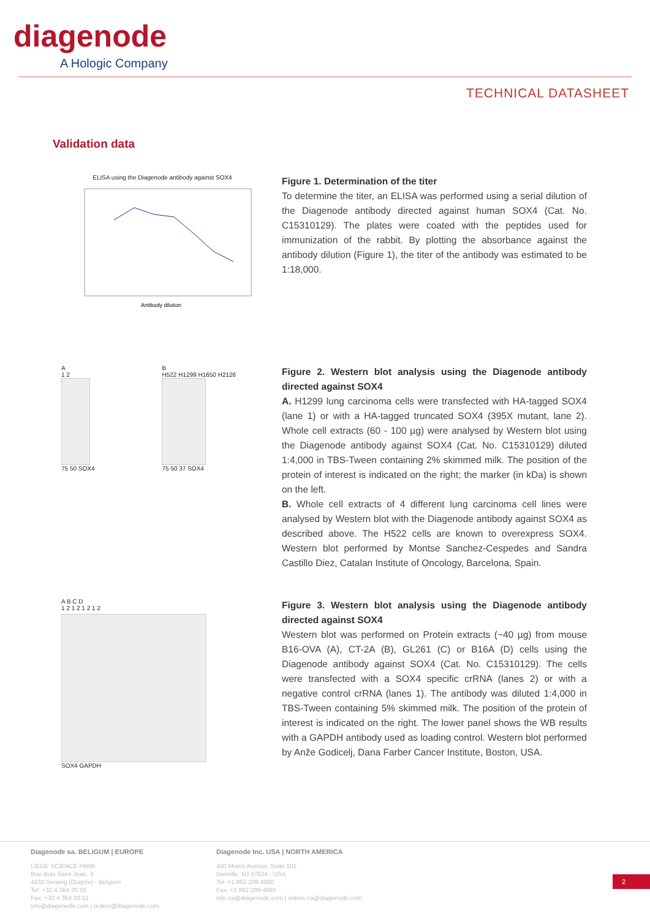diagenode
A Hologic Company
TECHNICAL DATASHEET
Validation data
ELISA using the Diagenode antibody against SOX4
Antibody dilution
Figure 1. Determination of the titer
To determine the titer, an ELISA was performed using a serial dilution of the Diagenode antibody directed against human SOX4 (Cat. No. C15310129). The plates were coated with the peptides used for immunization of the rabbit. By plotting the absorbance against the antibody dilution (Figure 1), the titer of the antibody was estimated to be 1:18,000.
A
1 2
75 50 SOX4
B
H522 H1299 H1650 H2126
75 50 37 SOX4
Figure 2. Western blot analysis using the Diagenode antibody directed against SOX4
A. H1299 lung carcinoma cells were transfected with HA-tagged SOX4 (lane 1) or with a HA-tagged truncated SOX4 (395X mutant, lane 2). Whole cell extracts (60 - 100 µg) were analysed by Western blot using the Diagenode antibody against SOX4 (Cat. No. C15310129) diluted 1:4,000 in TBS-Tween containing 2% skimmed milk. The position of the protein of interest is indicated on the right; the marker (in kDa) is shown on the left.
B. Whole cell extracts of 4 different lung carcinoma cell lines were analysed by Western blot with the Diagenode antibody against SOX4 as described above. The H522 cells are known to overexpress SOX4. Western blot performed by Montse Sanchez-Cespedes and Sandra Castillo Diez, Catalan Institute of Oncology, Barcelona, Spain.
A B C D
1 2 1 2 1 2 1 2
SOX4 GAPDH
Figure 3. Western blot analysis using the Diagenode antibody directed against SOX4
Western blot was performed on Protein extracts (~40 µg) from mouse B16-OVA (A), CT-2A (B), GL261 (C) or B16A (D) cells using the Diagenode antibody against SOX4 (Cat. No. C15310129). The cells were transfected with a SOX4 specific crRNA (lanes 2) or with a negative control crRNA (lanes 1). The antibody was diluted 1:4,000 in TBS-Tween containing 5% skimmed milk. The position of the protein of interest is indicated on the right. The lower panel shows the WB results with a GAPDH antibody used as loading control. Western blot performed by Anže Godicelj, Dana Farber Cancer Institute, Boston, USA.
Diagenode sa. BELIGUM | EUROPE
LIEGE SCIENCE PARK
Rue Bois Saint-Jean, 3
4102 Seraing (Ougrée) - Belgium
Tel: +32 4 364 20 50
Fax: +32 4 364 20 51
info@diagenode.com | orders@diagenode.com
Diagenode Inc. USA | NORTH AMERICA
400 Morris Avenue, Suite 101
Denville, NJ 07834 - USA
Tel: +1 862 209-4680
Fax: +1 862 209-4681
info.na@diagenode.com | orders.na@diagenode.com
2